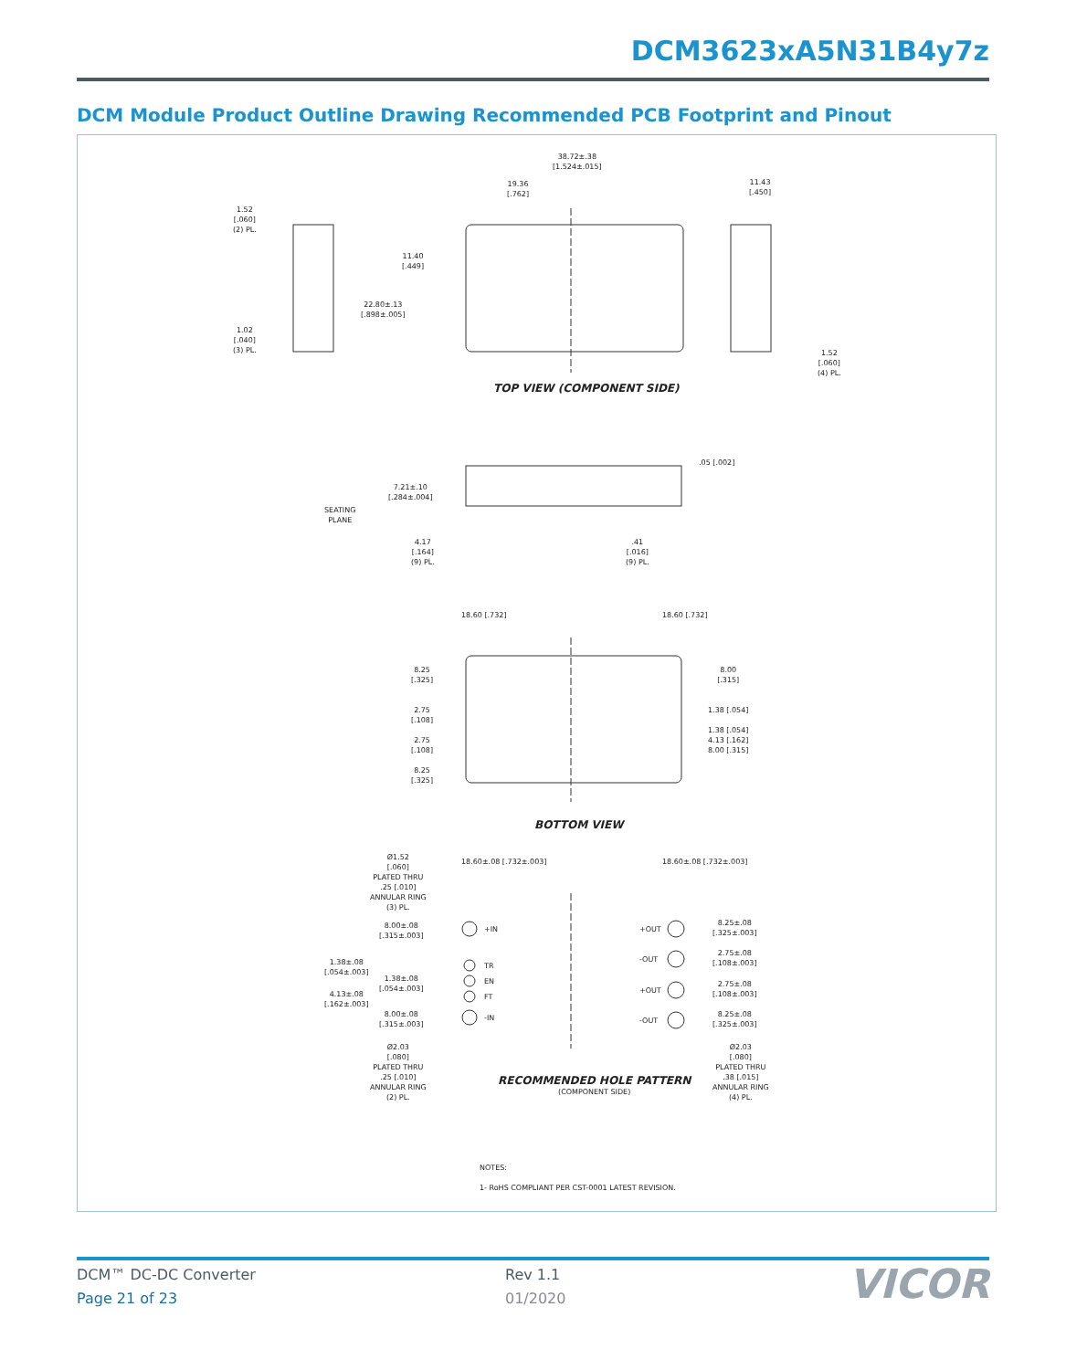DCM3623xA5N31B4y7z
DCM Module Product Outline Drawing Recommended PCB Footprint and Pinout
38.72±.38
[1.524±.015]
19.36
[.762]
11.43
[.450]
1.52
[.060]
(2) PL.
11.40
[.449]
22.80±.13
[.898±.005]
1.02
[.040]
(3) PL.
1.52
[.060]
(4) PL.
TOP VIEW (COMPONENT SIDE)
.05 [.002]
7.21±.10
[.284±.004]
SEATING
PLANE
4.17
[.164]
(9) PL.
.41
[.016]
(9) PL.
8.25
[.325]
2.75
[.108]
2.75
[.108]
8.25
[.325]
8.00
[.315]
1.38 [.054]
1.38 [.054]
4.13 [.162]
8.00 [.315]
18.60 [.732] 18.60 [.732]
BOTTOM VIEW
Ø1.52
[.060]
PLATED THRU
.25 [.010]
ANNULAR RING
(3) PL.
8.00±.08
[.315±.003]
1.38±.08
[.054±.003]
1.38±.08
[.054±.003]
4.13±.08
[.162±.003]
8.00±.08
[.315±.003]
Ø2.03
[.080]
PLATED THRU
.25 [.010]
ANNULAR RING
(2) PL.
+IN
TR
EN
FT
-IN
+OUT
-OUT
+OUT
-OUT
8.25±.08
[.325±.003]
2.75±.08
[.108±.003]
2.75±.08
[.108±.003]
8.25±.08
[.325±.003]
Ø2.03
[.080]
PLATED THRU
.38 [.015]
ANNULAR RING
(4) PL.
18.60±.08 [.732±.003] 18.60±.08 [.732±.003]
RECOMMENDED HOLE PATTERN
(COMPONENT SIDE)
NOTES:
1- RoHS COMPLIANT PER CST-0001 LATEST REVISION.
DCM™ DC-DC Converter
Page 21 of 23
Rev 1.1
01/2020 VICOR